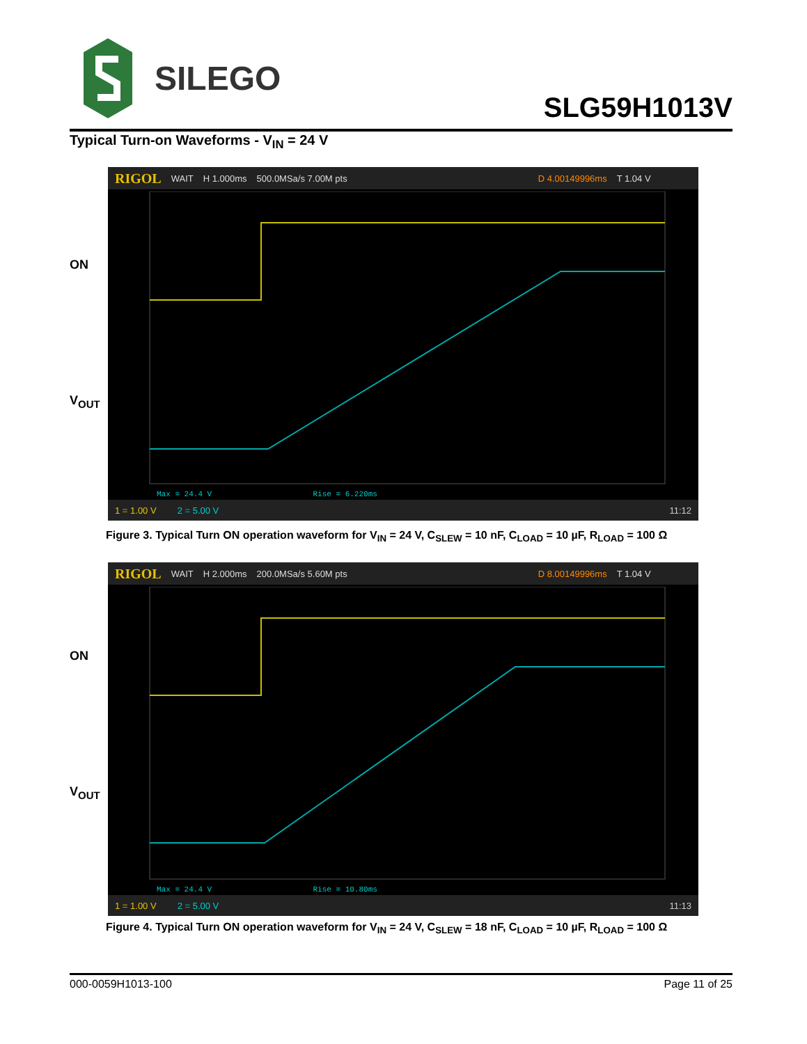SILEGO
SLG59H1013V
Typical Turn-on Waveforms - V<sub>IN</sub> = 24 V
ON
V<sub>OUT</sub>
RIGOL WAIT H 1.000ms 500.0MSa/s 7.00M pts D 4.00149996ms T 1.04 V
Max = 24.4 V Rise = 6.220ms
1 = 1.00 V 2 = 5.00 V 11:12
Figure 3. Typical Turn ON operation waveform for V<sub>IN</sub> = 24 V, C<sub>SLEW</sub> = 10 nF, C<sub>LOAD</sub> = 10 µF, R<sub>LOAD</sub> = 100 Ω
ON
V<sub>OUT</sub>
RIGOL WAIT H 2.000ms 200.0MSa/s 5.60M pts D 8.00149996ms T 1.04 V
Max = 24.4 V Rise = 10.80ms
1 = 1.00 V 2 = 5.00 V 11:13
Figure 4. Typical Turn ON operation waveform for V<sub>IN</sub> = 24 V, C<sub>SLEW</sub> = 18 nF, C<sub>LOAD</sub> = 10 µF, R<sub>LOAD</sub> = 100 Ω
000-0059H1013-100 Page 11 of 25